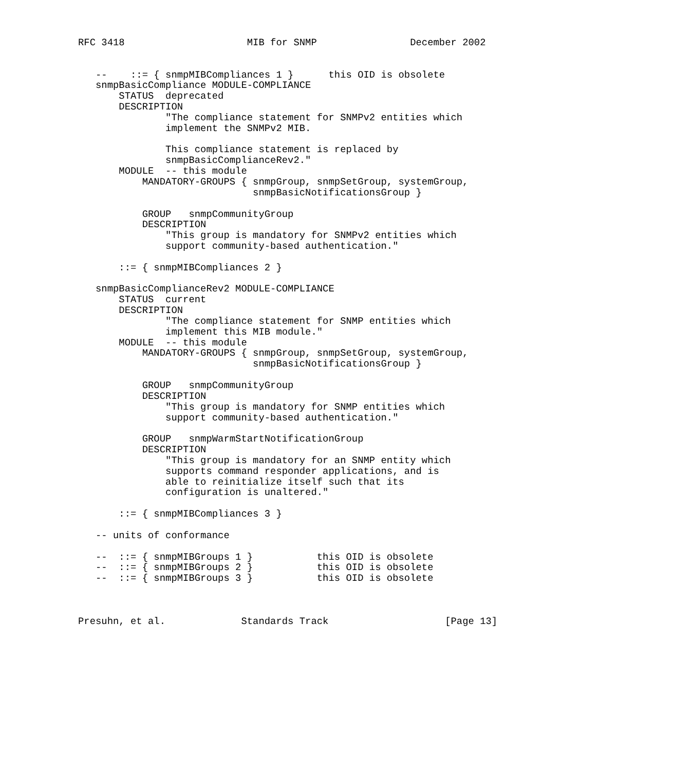RFC 3418                     MIB for SNMP                December 2002


   --    ::= { snmpMIBCompliances 1 }      this OID is obsolete
   snmpBasicCompliance MODULE-COMPLIANCE
       STATUS  deprecated
       DESCRIPTION
               "The compliance statement for SNMPv2 entities which
               implement the SNMPv2 MIB.

               This compliance statement is replaced by
               snmpBasicComplianceRev2."
       MODULE  -- this module
           MANDATORY-GROUPS { snmpGroup, snmpSetGroup, systemGroup,
                              snmpBasicNotificationsGroup }

           GROUP   snmpCommunityGroup
           DESCRIPTION
               "This group is mandatory for SNMPv2 entities which
               support community-based authentication."

       ::= { snmpMIBCompliances 2 }

   snmpBasicComplianceRev2 MODULE-COMPLIANCE
       STATUS  current
       DESCRIPTION
               "The compliance statement for SNMP entities which
               implement this MIB module."
       MODULE  -- this module
           MANDATORY-GROUPS { snmpGroup, snmpSetGroup, systemGroup,
                              snmpBasicNotificationsGroup }

           GROUP   snmpCommunityGroup
           DESCRIPTION
               "This group is mandatory for SNMP entities which
               support community-based authentication."

           GROUP   snmpWarmStartNotificationGroup
           DESCRIPTION
               "This group is mandatory for an SNMP entity which
               supports command responder applications, and is
               able to reinitialize itself such that its
               configuration is unaltered."

       ::= { snmpMIBCompliances 3 }

   -- units of conformance

   --  ::= { snmpMIBGroups 1 }           this OID is obsolete
   --  ::= { snmpMIBGroups 2 }           this OID is obsolete
   --  ::= { snmpMIBGroups 3 }           this OID is obsolete



Presuhn, et al.             Standards Track                    [Page 13]